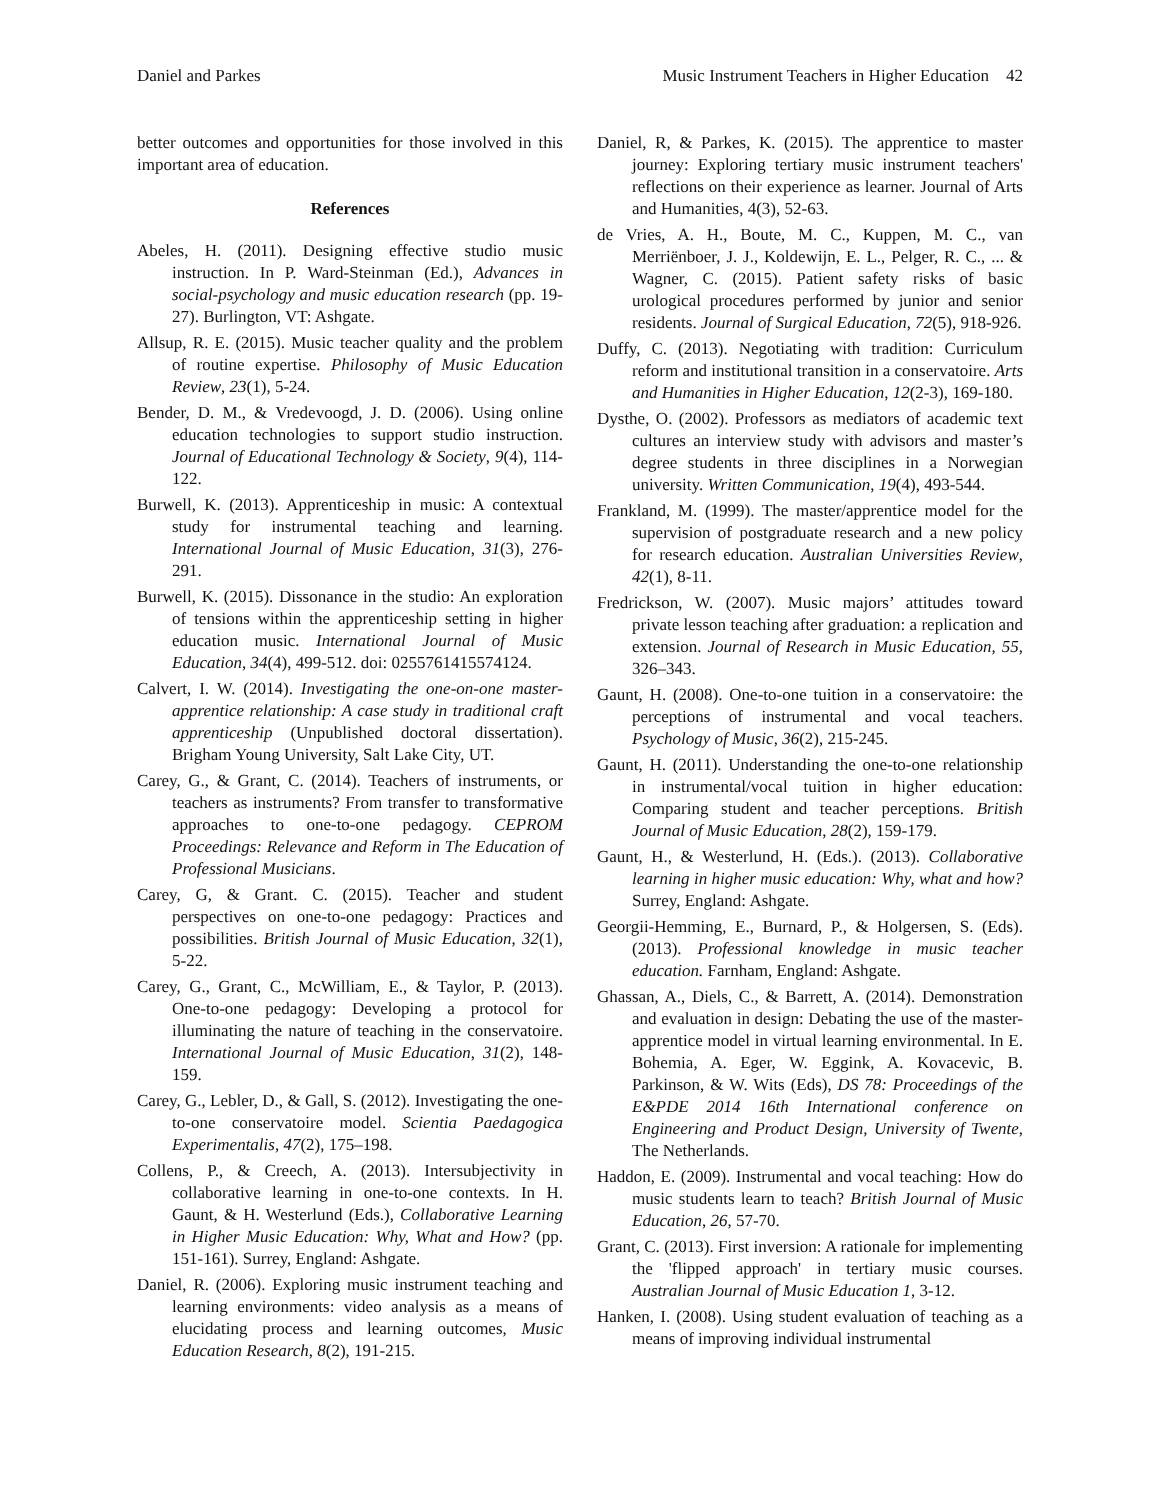Daniel and Parkes Music Instrument Teachers in Higher Education 42
better outcomes and opportunities for those involved in this important area of education.
References
Abeles, H. (2011). Designing effective studio music instruction. In P. Ward-Steinman (Ed.), Advances in social-psychology and music education research (pp. 19-27). Burlington, VT: Ashgate.
Allsup, R. E. (2015). Music teacher quality and the problem of routine expertise. Philosophy of Music Education Review, 23(1), 5-24.
Bender, D. M., & Vredevoogd, J. D. (2006). Using online education technologies to support studio instruction. Journal of Educational Technology & Society, 9(4), 114-122.
Burwell, K. (2013). Apprenticeship in music: A contextual study for instrumental teaching and learning. International Journal of Music Education, 31(3), 276-291.
Burwell, K. (2015). Dissonance in the studio: An exploration of tensions within the apprenticeship setting in higher education music. International Journal of Music Education, 34(4), 499-512. doi: 0255761415574124.
Calvert, I. W. (2014). Investigating the one-on-one master-apprentice relationship: A case study in traditional craft apprenticeship (Unpublished doctoral dissertation). Brigham Young University, Salt Lake City, UT.
Carey, G., & Grant, C. (2014). Teachers of instruments, or teachers as instruments? From transfer to transformative approaches to one-to-one pedagogy. CEPROM Proceedings: Relevance and Reform in The Education of Professional Musicians.
Carey, G, & Grant. C. (2015). Teacher and student perspectives on one-to-one pedagogy: Practices and possibilities. British Journal of Music Education, 32(1), 5-22.
Carey, G., Grant, C., McWilliam, E., & Taylor, P. (2013). One-to-one pedagogy: Developing a protocol for illuminating the nature of teaching in the conservatoire. International Journal of Music Education, 31(2), 148-159.
Carey, G., Lebler, D., & Gall, S. (2012). Investigating the one-to-one conservatoire model. Scientia Paedagogica Experimentalis, 47(2), 175–198.
Collens, P., & Creech, A. (2013). Intersubjectivity in collaborative learning in one-to-one contexts. In H. Gaunt, & H. Westerlund (Eds.), Collaborative Learning in Higher Music Education: Why, What and How? (pp. 151-161). Surrey, England: Ashgate.
Daniel, R. (2006). Exploring music instrument teaching and learning environments: video analysis as a means of elucidating process and learning outcomes, Music Education Research, 8(2), 191-215.
Daniel, R, & Parkes, K. (2015). The apprentice to master journey: Exploring tertiary music instrument teachers' reflections on their experience as learner. Journal of Arts and Humanities, 4(3), 52-63.
de Vries, A. H., Boute, M. C., Kuppen, M. C., van Merriënboer, J. J., Koldewijn, E. L., Pelger, R. C., ... & Wagner, C. (2015). Patient safety risks of basic urological procedures performed by junior and senior residents. Journal of Surgical Education, 72(5), 918-926.
Duffy, C. (2013). Negotiating with tradition: Curriculum reform and institutional transition in a conservatoire. Arts and Humanities in Higher Education, 12(2-3), 169-180.
Dysthe, O. (2002). Professors as mediators of academic text cultures an interview study with advisors and master’s degree students in three disciplines in a Norwegian university. Written Communication, 19(4), 493-544.
Frankland, M. (1999). The master/apprentice model for the supervision of postgraduate research and a new policy for research education. Australian Universities Review, 42(1), 8-11.
Fredrickson, W. (2007). Music majors’ attitudes toward private lesson teaching after graduation: a replication and extension. Journal of Research in Music Education, 55, 326–343.
Gaunt, H. (2008). One-to-one tuition in a conservatoire: the perceptions of instrumental and vocal teachers. Psychology of Music, 36(2), 215-245.
Gaunt, H. (2011). Understanding the one-to-one relationship in instrumental/vocal tuition in higher education: Comparing student and teacher perceptions. British Journal of Music Education, 28(2), 159-179.
Gaunt, H., & Westerlund, H. (Eds.). (2013). Collaborative learning in higher music education: Why, what and how? Surrey, England: Ashgate.
Georgii-Hemming, E., Burnard, P., & Holgersen, S. (Eds). (2013). Professional knowledge in music teacher education. Farnham, England: Ashgate.
Ghassan, A., Diels, C., & Barrett, A. (2014). Demonstration and evaluation in design: Debating the use of the master-apprentice model in virtual learning environmental. In E. Bohemia, A. Eger, W. Eggink, A. Kovacevic, B. Parkinson, & W. Wits (Eds), DS 78: Proceedings of the E&PDE 2014 16th International conference on Engineering and Product Design, University of Twente, The Netherlands.
Haddon, E. (2009). Instrumental and vocal teaching: How do music students learn to teach? British Journal of Music Education, 26, 57-70.
Grant, C. (2013). First inversion: A rationale for implementing the 'flipped approach' in tertiary music courses. Australian Journal of Music Education 1, 3-12.
Hanken, I. (2008). Using student evaluation of teaching as a means of improving individual instrumental